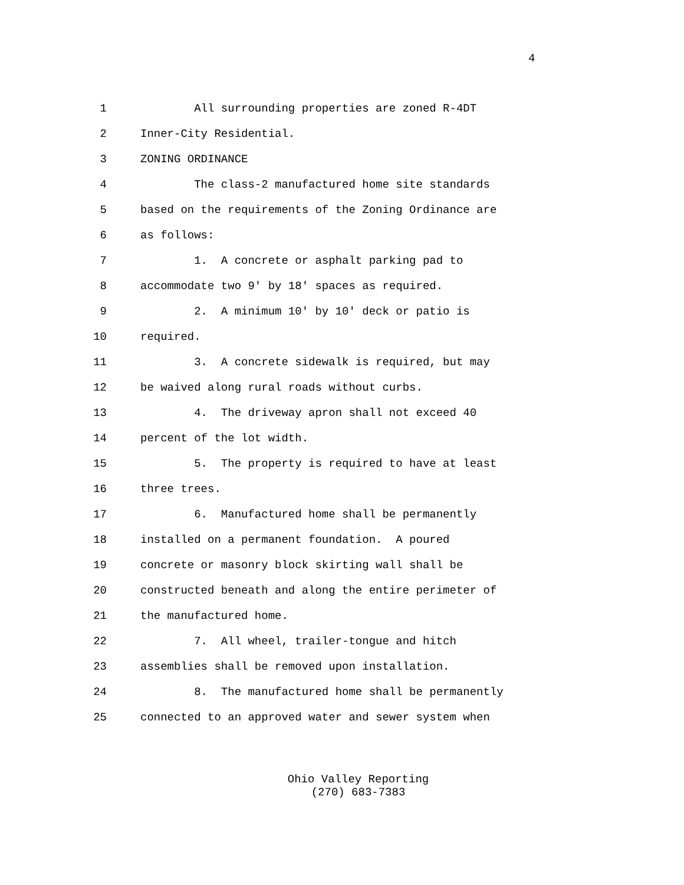4
1 All surrounding properties are zoned R-4DT
2 Inner-City Residential.
3 ZONING ORDINANCE
4 The class-2 manufactured home site standards
5 based on the requirements of the Zoning Ordinance are
6 as follows:
7 1. A concrete or asphalt parking pad to
8 accommodate two 9' by 18' spaces as required.
9 2. A minimum 10' by 10' deck or patio is
10 required.
11 3. A concrete sidewalk is required, but may
12 be waived along rural roads without curbs.
13 4. The driveway apron shall not exceed 40
14 percent of the lot width.
15 5. The property is required to have at least
16 three trees.
17 6. Manufactured home shall be permanently
18 installed on a permanent foundation. A poured
19 concrete or masonry block skirting wall shall be
20 constructed beneath and along the entire perimeter of
21 the manufactured home.
22 7. All wheel, trailer-tongue and hitch
23 assemblies shall be removed upon installation.
24 8. The manufactured home shall be permanently
25 connected to an approved water and sewer system when
Ohio Valley Reporting
(270) 683-7383